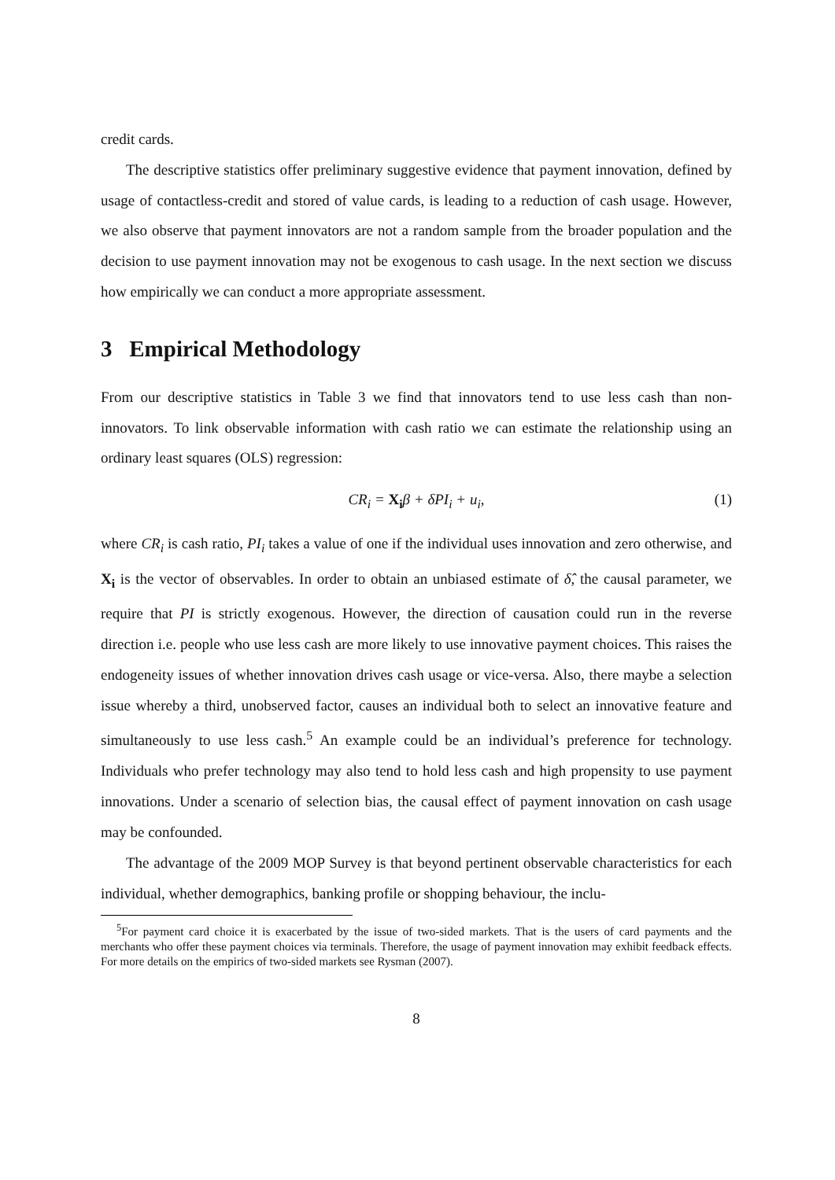credit cards.
The descriptive statistics offer preliminary suggestive evidence that payment innovation, defined by usage of contactless-credit and stored of value cards, is leading to a reduction of cash usage. However, we also observe that payment innovators are not a random sample from the broader population and the decision to use payment innovation may not be exogenous to cash usage. In the next section we discuss how empirically we can conduct a more appropriate assessment.
3 Empirical Methodology
From our descriptive statistics in Table 3 we find that innovators tend to use less cash than non-innovators. To link observable information with cash ratio we can estimate the relationship using an ordinary least squares (OLS) regression:
CR<sub>i</sub> = X<sub>i</sub>β + δPI<sub>i</sub> + u<sub>i</sub>, (1)
where CR<sub>i</sub> is cash ratio, PI<sub>i</sub> takes a value of one if the individual uses innovation and zero otherwise, and X<sub>i</sub> is the vector of observables. In order to obtain an unbiased estimate of δ̂, the causal parameter, we require that PI is strictly exogenous. However, the direction of causation could run in the reverse direction i.e. people who use less cash are more likely to use innovative payment choices. This raises the endogeneity issues of whether innovation drives cash usage or vice-versa. Also, there maybe a selection issue whereby a third, unobserved factor, causes an individual both to select an innovative feature and simultaneously to use less cash.<sup>5</sup> An example could be an individual’s preference for technology. Individuals who prefer technology may also tend to hold less cash and high propensity to use payment innovations. Under a scenario of selection bias, the causal effect of payment innovation on cash usage may be confounded.
The advantage of the 2009 MOP Survey is that beyond pertinent observable characteristics for each individual, whether demographics, banking profile or shopping behaviour, the inclu-
<sup>5</sup> For payment card choice it is exacerbated by the issue of two-sided markets. That is the users of card payments and the merchants who offer these payment choices via terminals. Therefore, the usage of payment innovation may exhibit feedback effects. For more details on the empirics of two-sided markets see Rysman (2007).
8